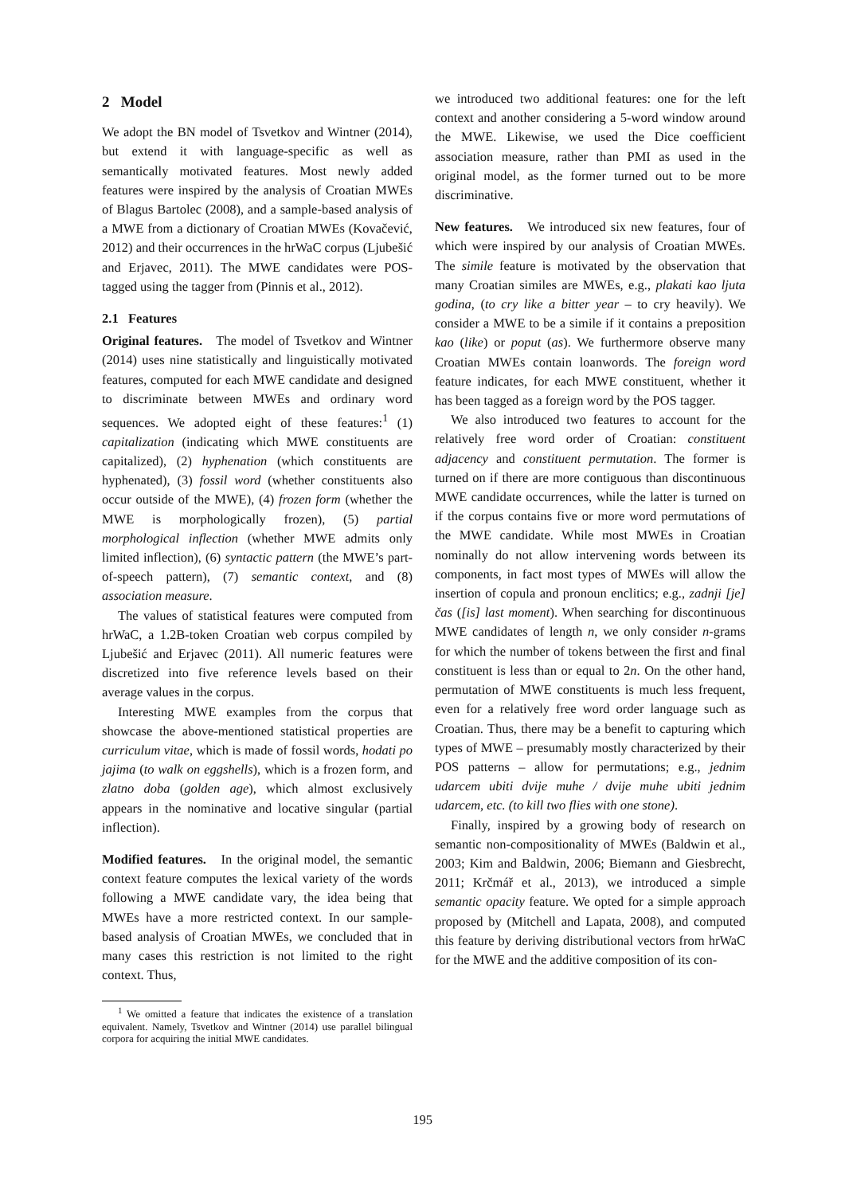2 Model
We adopt the BN model of Tsvetkov and Wintner (2014), but extend it with language-specific as well as semantically motivated features. Most newly added features were inspired by the analysis of Croatian MWEs of Blagus Bartolec (2008), and a sample-based analysis of a MWE from a dictionary of Croatian MWEs (Kovačević, 2012) and their occurrences in the hrWaC corpus (Ljubešić and Erjavec, 2011). The MWE candidates were POS-tagged using the tagger from (Pinnis et al., 2012).
2.1 Features
Original features. The model of Tsvetkov and Wintner (2014) uses nine statistically and linguistically motivated features, computed for each MWE candidate and designed to discriminate between MWEs and ordinary word sequences. We adopted eight of these features:<sup>1</sup> (1) capitalization (indicating which MWE constituents are capitalized), (2) hyphenation (which constituents are hyphenated), (3) fossil word (whether constituents also occur outside of the MWE), (4) frozen form (whether the MWE is morphologically frozen), (5) partial morphological inflection (whether MWE admits only limited inflection), (6) syntactic pattern (the MWE’s part-of-speech pattern), (7) semantic context, and (8) association measure.
The values of statistical features were computed from hrWaC, a 1.2B-token Croatian web corpus compiled by Ljubešić and Erjavec (2011). All numeric features were discretized into five reference levels based on their average values in the corpus.
Interesting MWE examples from the corpus that showcase the above-mentioned statistical properties are curriculum vitae, which is made of fossil words, hodati po jajima (to walk on eggshells), which is a frozen form, and zlatno doba (golden age), which almost exclusively appears in the nominative and locative singular (partial inflection).
Modified features. In the original model, the semantic context feature computes the lexical variety of the words following a MWE candidate vary, the idea being that MWEs have a more restricted context. In our sample-based analysis of Croatian MWEs, we concluded that in many cases this restriction is not limited to the right context. Thus,
<sup>1</sup> We omitted a feature that indicates the existence of a translation equivalent. Namely, Tsvetkov and Wintner (2014) use parallel bilingual corpora for acquiring the initial MWE candidates.
we introduced two additional features: one for the left context and another considering a 5-word window around the MWE. Likewise, we used the Dice coefficient association measure, rather than PMI as used in the original model, as the former turned out to be more discriminative.
New features. We introduced six new features, four of which were inspired by our analysis of Croatian MWEs. The simile feature is motivated by the observation that many Croatian similes are MWEs, e.g., plakati kao ljuta godina, (to cry like a bitter year – to cry heavily). We consider a MWE to be a simile if it contains a preposition kao (like) or poput (as). We furthermore observe many Croatian MWEs contain loanwords. The foreign word feature indicates, for each MWE constituent, whether it has been tagged as a foreign word by the POS tagger.
We also introduced two features to account for the relatively free word order of Croatian: constituent adjacency and constituent permutation. The former is turned on if there are more contiguous than discontinuous MWE candidate occurrences, while the latter is turned on if the corpus contains five or more word permutations of the MWE candidate. While most MWEs in Croatian nominally do not allow intervening words between its components, in fact most types of MWEs will allow the insertion of copula and pronoun enclitics; e.g., zadnji [je] čas ([is] last moment). When searching for discontinuous MWE candidates of length n, we only consider n-grams for which the number of tokens between the first and final constituent is less than or equal to 2n. On the other hand, permutation of MWE constituents is much less frequent, even for a relatively free word order language such as Croatian. Thus, there may be a benefit to capturing which types of MWE – presumably mostly characterized by their POS patterns – allow for permutations; e.g., jednim udarcem ubiti dvije muhe / dvije muhe ubiti jednim udarcem, etc. (to kill two flies with one stone).
Finally, inspired by a growing body of research on semantic non-compositionality of MWEs (Baldwin et al., 2003; Kim and Baldwin, 2006; Biemann and Giesbrecht, 2011; Krčmář et al., 2013), we introduced a simple semantic opacity feature. We opted for a simple approach proposed by (Mitchell and Lapata, 2008), and computed this feature by deriving distributional vectors from hrWaC for the MWE and the additive composition of its con-
195